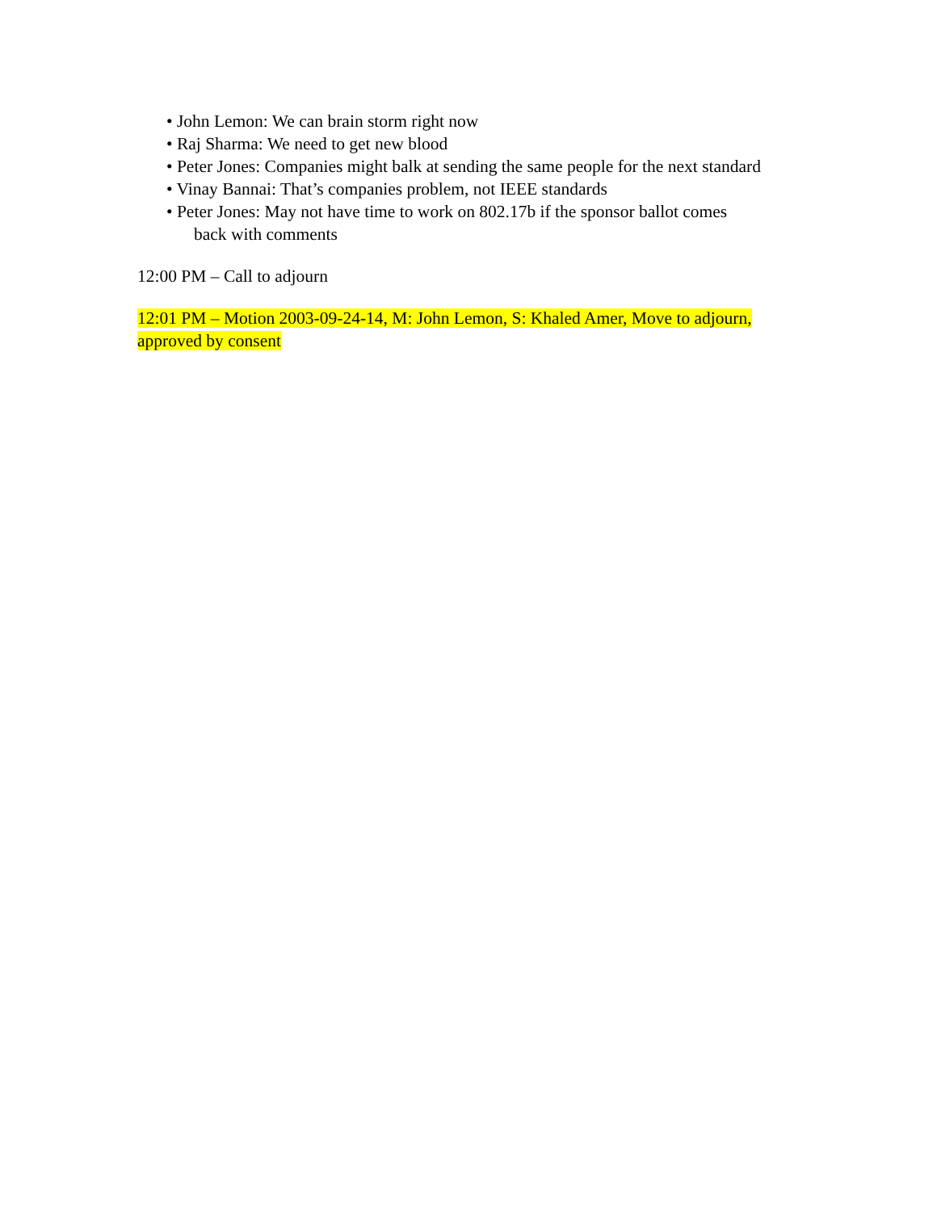• John Lemon: We can brain storm right now
• Raj Sharma: We need to get new blood
• Peter Jones: Companies might balk at sending the same people for the next standard
• Vinay Bannai: That’s companies problem, not IEEE standards
• Peter Jones: May not have time to work on 802.17b if the sponsor ballot comes
back with comments
12:00 PM – Call to adjourn
12:01 PM – Motion 2003-09-24-14, M: John Lemon, S: Khaled Amer, Move to adjourn, approved by consent